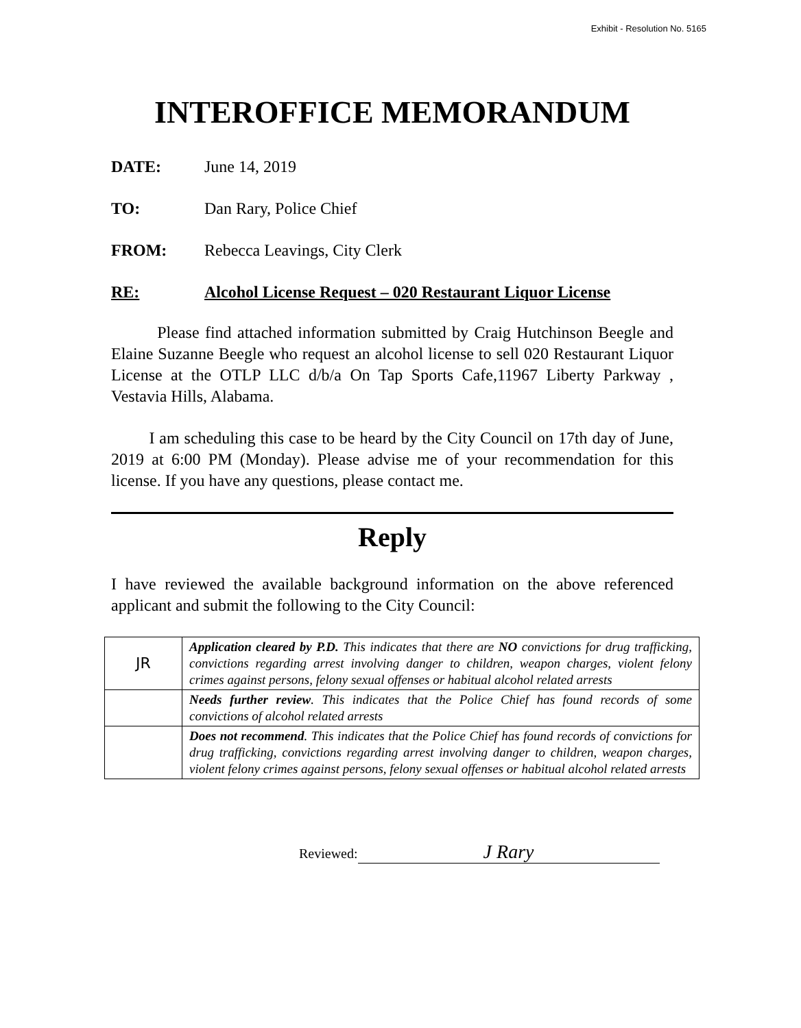Exhibit - Resolution No. 5165
INTEROFFICE MEMORANDUM
DATE: June 14, 2019
TO: Dan Rary, Police Chief
FROM: Rebecca Leavings, City Clerk
RE: Alcohol License Request – 020 Restaurant Liquor License
Please find attached information submitted by Craig Hutchinson Beegle and Elaine Suzanne Beegle who request an alcohol license to sell 020 Restaurant Liquor License at the OTLP LLC d/b/a On Tap Sports Cafe,11967 Liberty Parkway , Vestavia Hills, Alabama.
I am scheduling this case to be heard by the City Council on 17th day of June, 2019 at 6:00 PM (Monday). Please advise me of your recommendation for this license. If you have any questions, please contact me.
Reply
I have reviewed the available background information on the above referenced applicant and submit the following to the City Council:
| JR | Application cleared by P.D. This indicates that there are NO convictions for drug trafficking, convictions regarding arrest involving danger to children, weapon charges, violent felony crimes against persons, felony sexual offenses or habitual alcohol related arrests |
| | Needs further review . This indicates that the Police Chief has found records of some convictions of alcohol related arrests |
| | Does not recommend . This indicates that the Police Chief has found records of convictions for drug trafficking, convictions regarding arrest involving danger to children, weapon charges, violent felony crimes against persons, felony sexual offenses or habitual alcohol related arrests |
Reviewed: J Rary